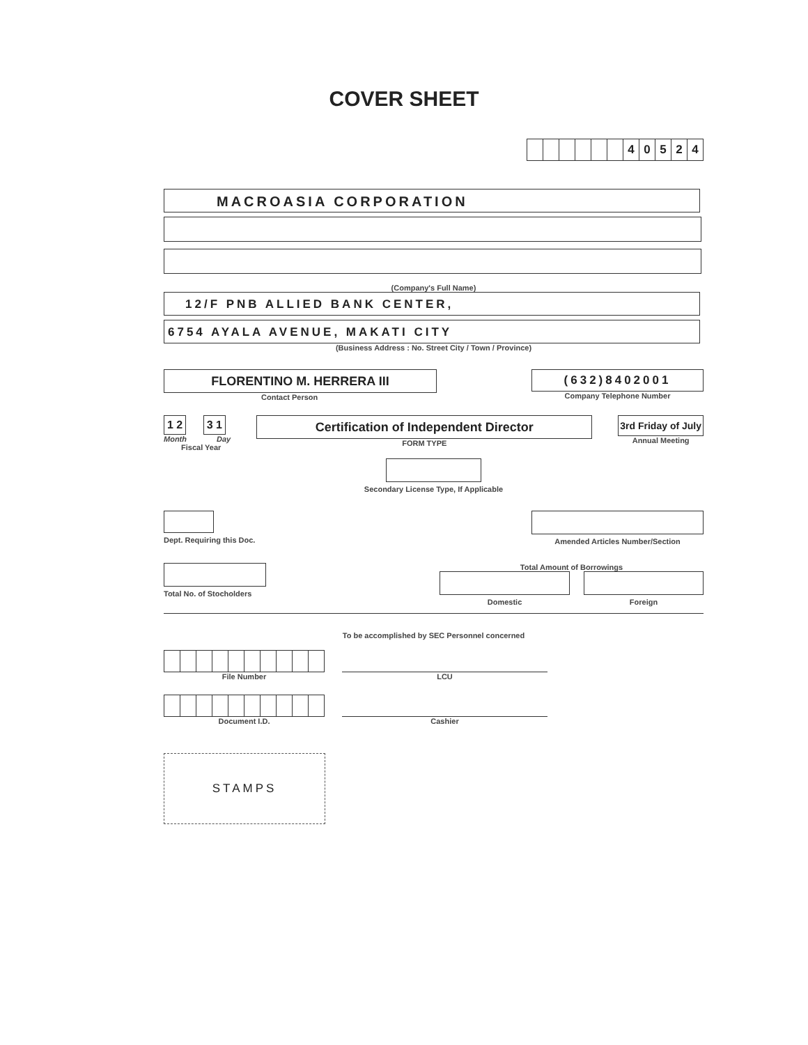COVER SHEET
| | | | | | | 4 | 0 | 5 | 2 | 4 |
MACROASIA CORPORATION
(Company's Full Name)
12/F PNB ALLIED BANK CENTER,
6754 AYALA AVENUE, MAKATI CITY
(Business Address : No. Street City / Town / Province)
FLORENTINO M. HERRERA III
Contact Person
(632)8402001
Company Telephone Number
1 2 3 1
Month Day
Fiscal Year
Certification of Independent Director
FORM TYPE
3rd Friday of July
Annual Meeting
Secondary License Type, If Applicable
Dept. Requiring this Doc. Amended Articles Number/Section
Total No. of Stocholders Total Amount of Borrowings
Domestic Foreign
To be accomplished by SEC Personnel concerned
File Number
LCU
Document I.D.
Cashier
STAMPS